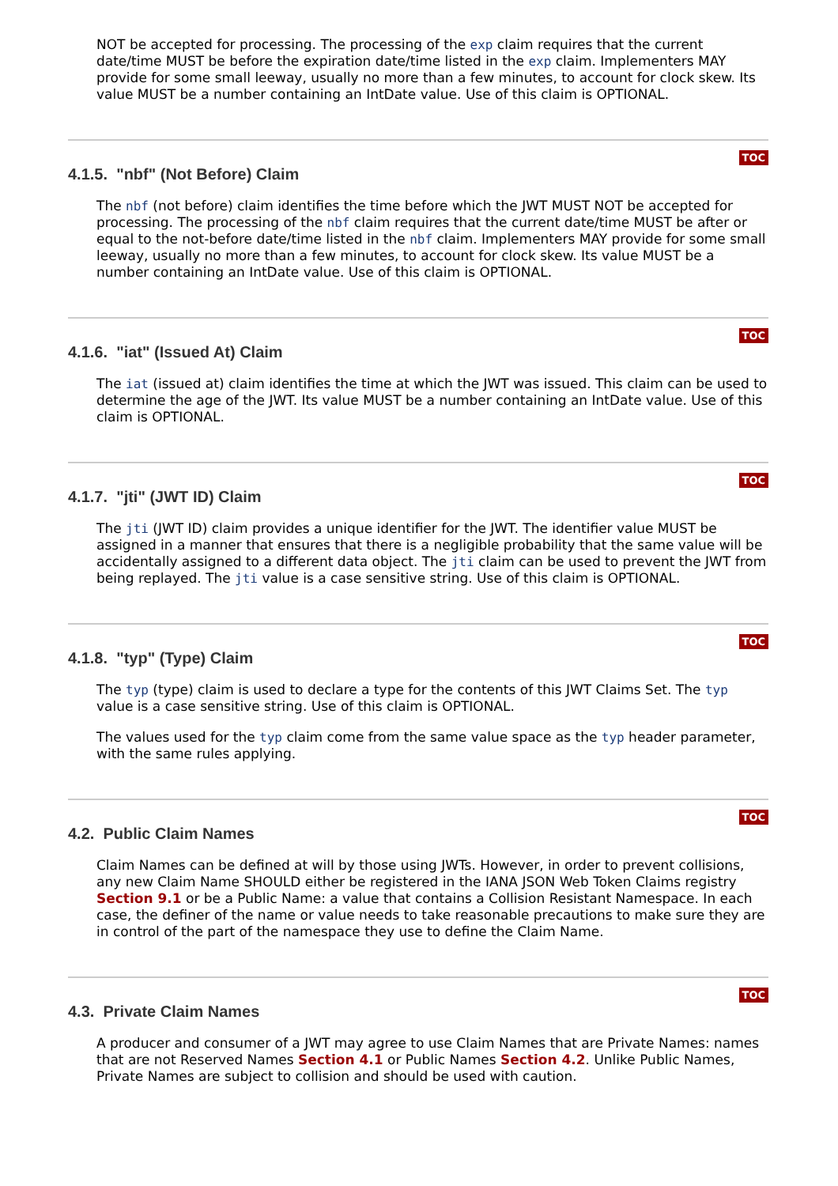NOT be accepted for processing. The processing of the exp claim requires that the current date/time MUST be before the expiration date/time listed in the exp claim. Implementers MAY provide for some small leeway, usually no more than a few minutes, to account for clock skew. Its value MUST be a number containing an IntDate value. Use of this claim is OPTIONAL.
TOC
4.1.5. "nbf" (Not Before) Claim
The nbf (not before) claim identifies the time before which the JWT MUST NOT be accepted for processing. The processing of the nbf claim requires that the current date/time MUST be after or equal to the not-before date/time listed in the nbf claim. Implementers MAY provide for some small leeway, usually no more than a few minutes, to account for clock skew. Its value MUST be a number containing an IntDate value. Use of this claim is OPTIONAL.
TOC
4.1.6. "iat" (Issued At) Claim
The iat (issued at) claim identifies the time at which the JWT was issued. This claim can be used to determine the age of the JWT. Its value MUST be a number containing an IntDate value. Use of this claim is OPTIONAL.
TOC
4.1.7. "jti" (JWT ID) Claim
The jti (JWT ID) claim provides a unique identifier for the JWT. The identifier value MUST be assigned in a manner that ensures that there is a negligible probability that the same value will be accidentally assigned to a different data object. The jti claim can be used to prevent the JWT from being replayed. The jti value is a case sensitive string. Use of this claim is OPTIONAL.
TOC
4.1.8. "typ" (Type) Claim
The typ (type) claim is used to declare a type for the contents of this JWT Claims Set. The typ value is a case sensitive string. Use of this claim is OPTIONAL.
The values used for the typ claim come from the same value space as the typ header parameter, with the same rules applying.
TOC
4.2. Public Claim Names
Claim Names can be defined at will by those using JWTs. However, in order to prevent collisions, any new Claim Name SHOULD either be registered in the IANA JSON Web Token Claims registry Section 9.1 or be a Public Name: a value that contains a Collision Resistant Namespace. In each case, the definer of the name or value needs to take reasonable precautions to make sure they are in control of the part of the namespace they use to define the Claim Name.
TOC
4.3. Private Claim Names
A producer and consumer of a JWT may agree to use Claim Names that are Private Names: names that are not Reserved Names Section 4.1 or Public Names Section 4.2. Unlike Public Names, Private Names are subject to collision and should be used with caution.